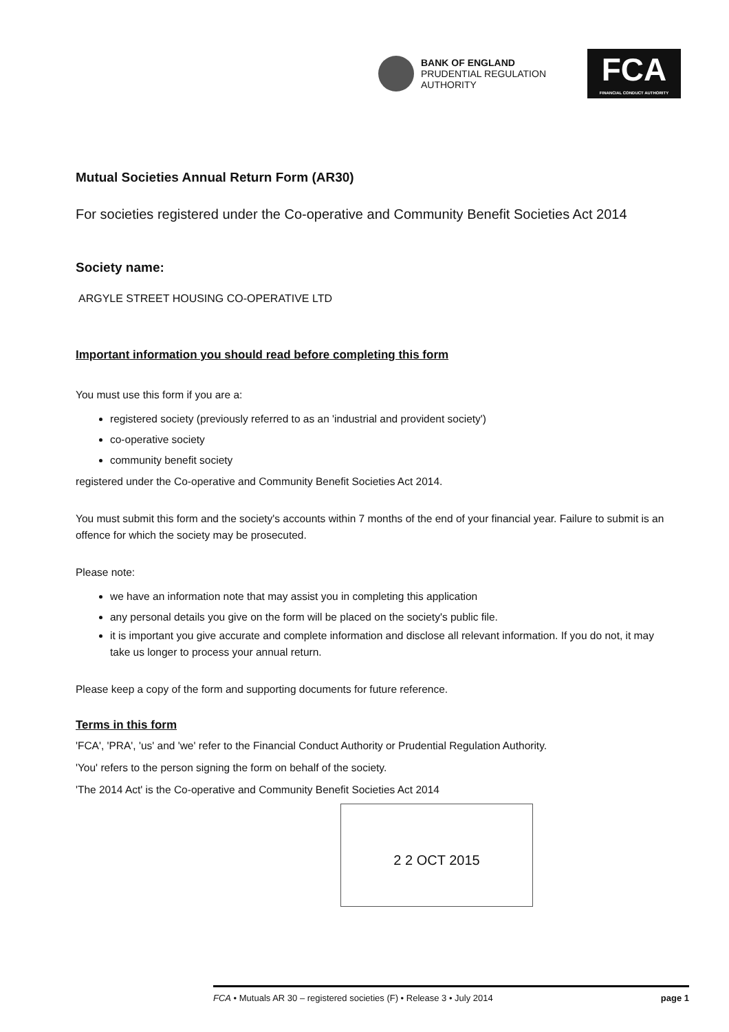BANK OF ENGLAND
PRUDENTIAL REGULATION
AUTHORITY
FCA
FINANCIAL CONDUCT AUTHORITY
Mutual Societies Annual Return Form (AR30)
For societies registered under the Co-operative and Community Benefit Societies Act 2014
Society name:
ARGYLE STREET HOUSING CO-OPERATIVE LTD
Important information you should read before completing this form
You must use this form if you are a:
registered society (previously referred to as an 'industrial and provident society')
co-operative society
community benefit society
registered under the Co-operative and Community Benefit Societies Act 2014.
You must submit this form and the society's accounts within 7 months of the end of your financial year. Failure to submit is an offence for which the society may be prosecuted.
Please note:
we have an information note that may assist you in completing this application
any personal details you give on the form will be placed on the society's public file.
it is important you give accurate and complete information and disclose all relevant information. If you do not, it may take us longer to process your annual return.
Please keep a copy of the form and supporting documents for future reference.
Terms in this form
'FCA', 'PRA', 'us' and 'we' refer to the Financial Conduct Authority or Prudential Regulation Authority.
'You' refers to the person signing the form on behalf of the society.
'The 2014 Act' is the Co-operative and Community Benefit Societies Act 2014
2 2 OCT 2015
FCA • Mutuals AR 30 – registered societies (F) • Release 3 • July 2014 page 1